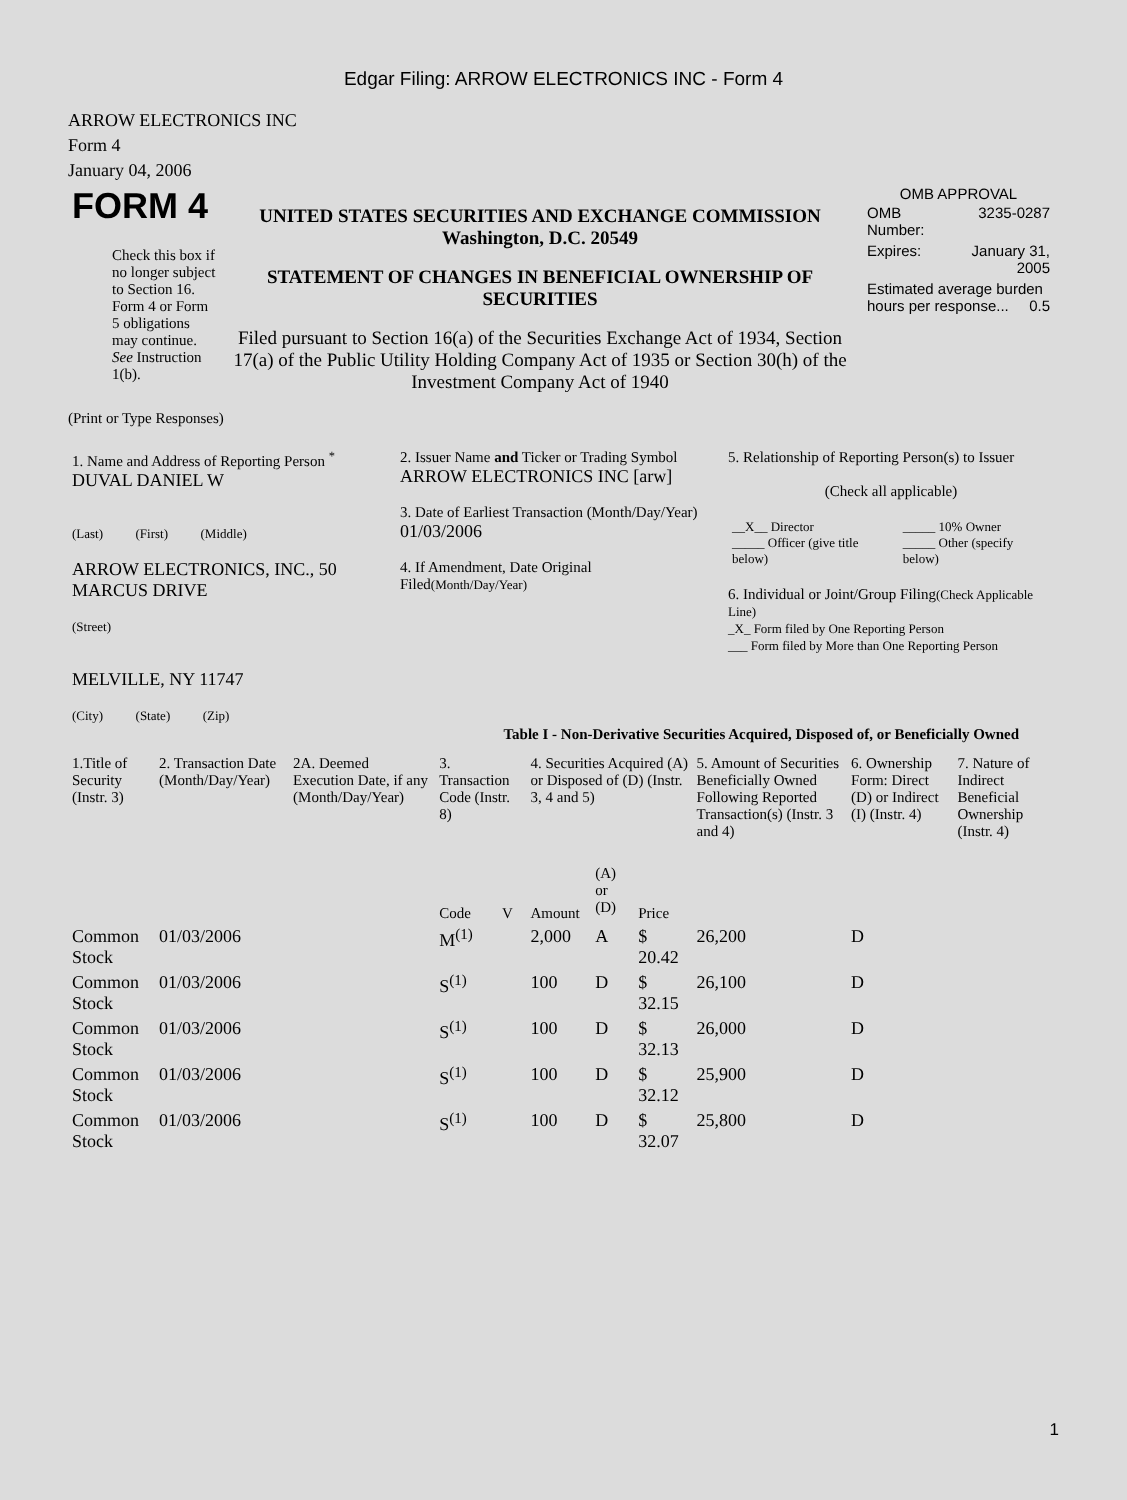Edgar Filing: ARROW ELECTRONICS INC - Form 4
ARROW ELECTRONICS INC
Form 4
January 04, 2006
| FORM 4 Check this box if no longer subject to Section 16. Form 4 or Form 5 obligations may continue. See Instruction 1(b). | UNITED STATES SECURITIES AND EXCHANGE COMMISSION Washington, D.C. 20549 STATEMENT OF CHANGES IN BENEFICIAL OWNERSHIP OF SECURITIES Filed pursuant to Section 16(a) of the Securities Exchange Act of 1934, Section 17(a) of the Public Utility Holding Company Act of 1935 or Section 30(h) of the Investment Company Act of 1940 | OMB APPROVAL / OMB Number: / 3235-0287 / / Expires: / January 31, 2005 / / Estimated average burden hours per response... 0.5 / / |
(Print or Type Responses)
| 1. Name and Address of Reporting Person <sup>*</sup> DUVAL DANIEL W (Last) (First) (Middle) ARROW ELECTRONICS, INC., 50 MARCUS DRIVE (Street) MELVILLE, NY 11747 (City) (State) (Zip) | 2. Issuer Name and Ticker or Trading Symbol ARROW ELECTRONICS INC [arw] 3. Date of Earliest Transaction (Month/Day/Year) 01/03/2006 4. If Amendment, Date Original Filed (Month/Day/Year) | 5. Relationship of Reporting Person(s) to Issuer (Check all applicable) / __X__ Director _____ Officer (give title below) / _____ 10% Owner _____ Other (specify below) / 6. Individual or Joint/Group Filing (Check Applicable Line) _X_ Form filed by One Reporting Person ___ Form filed by More than One Reporting Person |
Table I - Non-Derivative Securities Acquired, Disposed of, or Beneficially Owned
| 1.Title of Security (Instr. 3) | 2. Transaction Date (Month/Day/Year) | 2A. Deemed Execution Date, if any (Month/Day/Year) | 3. Transaction Code (Instr. 8) | | 4. Securities Acquired (A) or Disposed of (D) (Instr. 3, 4 and 5) | | | 5. Amount of Securities Beneficially Owned Following Reported Transaction(s) (Instr. 3 and 4) | 6. Ownership Form: Direct (D) or Indirect (I) (Instr. 4) | 7. Nature of Indirect Beneficial Ownership (Instr. 4) |
| --- | --- | --- | --- | --- | --- | --- | --- | --- | --- | --- |
| | | | Code | V | Amount | (A) or (D) | Price | | | |
| Common Stock | 01/03/2006 | | M<sup>(1)</sup> | | 2,000 | A | $ 20.42 | 26,200 | D | |
| Common Stock | 01/03/2006 | | S<sup>(1)</sup> | | 100 | D | $ 32.15 | 26,100 | D | |
| Common Stock | 01/03/2006 | | S<sup>(1)</sup> | | 100 | D | $ 32.13 | 26,000 | D | |
| Common Stock | 01/03/2006 | | S<sup>(1)</sup> | | 100 | D | $ 32.12 | 25,900 | D | |
| Common Stock | 01/03/2006 | | S<sup>(1)</sup> | | 100 | D | $ 32.07 | 25,800 | D | |
1